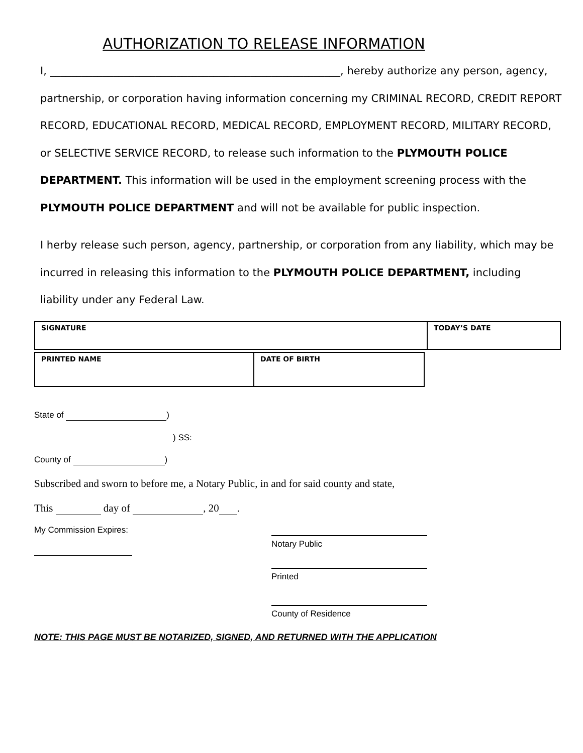AUTHORIZATION TO RELEASE INFORMATION
I, _______________________________________________________, hereby authorize any person, agency, partnership, or corporation having information concerning my CRIMINAL RECORD, CREDIT REPORT RECORD, EDUCATIONAL RECORD, MEDICAL RECORD, EMPLOYMENT RECORD, MILITARY RECORD, or SELECTIVE SERVICE RECORD, to release such information to the PLYMOUTH POLICE DEPARTMENT. This information will be used in the employment screening process with the PLYMOUTH POLICE DEPARTMENT and will not be available for public inspection.
I herby release such person, agency, partnership, or corporation from any liability, which may be incurred in releasing this information to the PLYMOUTH POLICE DEPARTMENT, including liability under any Federal Law.
| SIGNATURE | TODAY’S DATE |
| PRINTED NAME | DATE OF BIRTH |
State of )
) SS:
County of )
Subscribed and sworn to before me, a Notary Public, in and for said county and state,
This day of , 20 .
My Commission Expires:
Notary Public
Printed
County of Residence
NOTE: THIS PAGE MUST BE NOTARIZED, SIGNED, AND RETURNED WITH THE APPLICATION